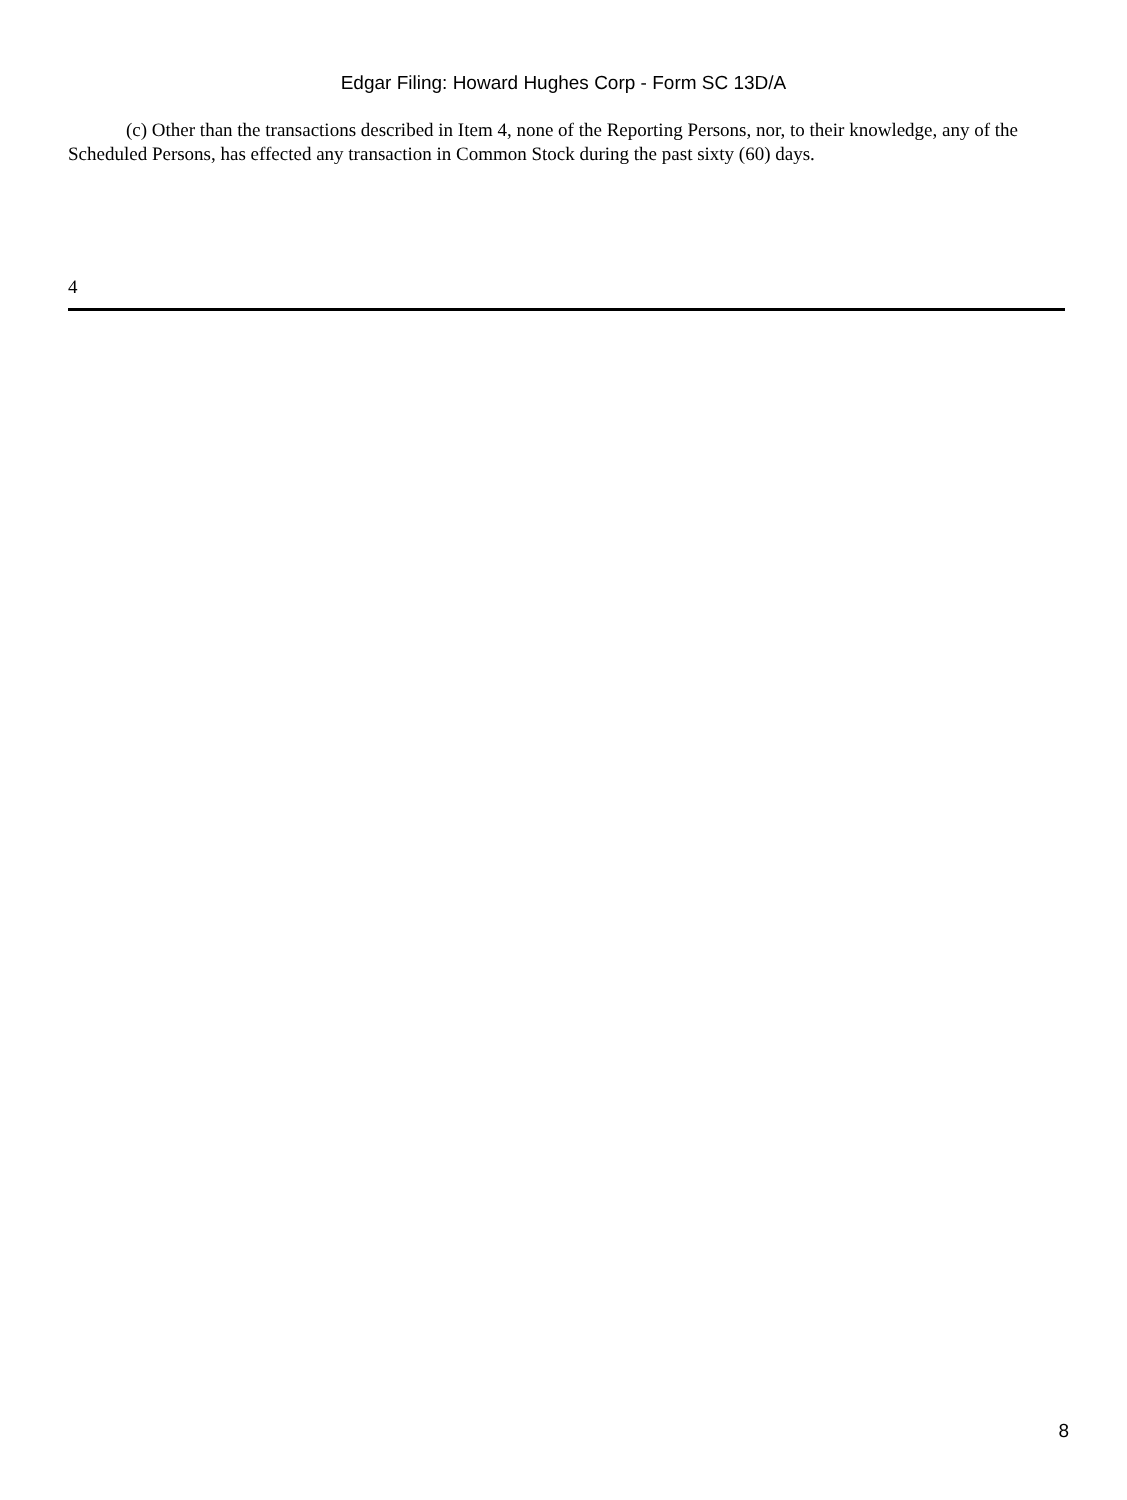Edgar Filing: Howard Hughes Corp - Form SC 13D/A
(c) Other than the transactions described in Item 4, none of the Reporting Persons, nor, to their knowledge, any of the Scheduled Persons, has effected any transaction in Common Stock during the past sixty (60) days.
4
8